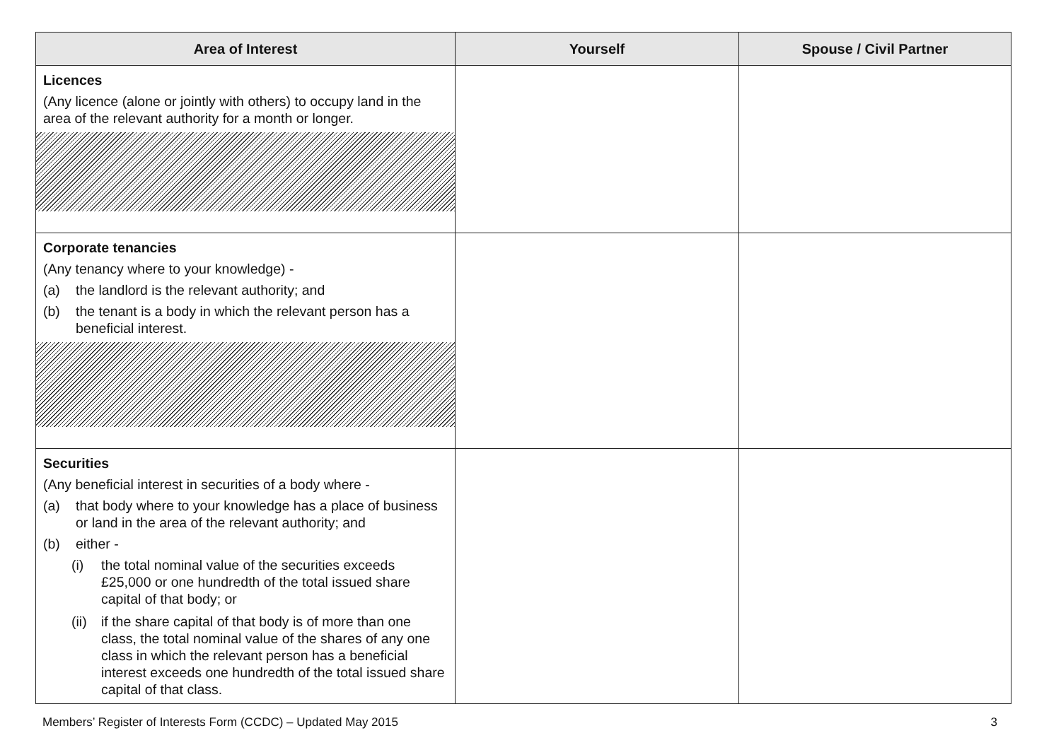| Area of Interest | Yourself | Spouse / Civil Partner |
| --- | --- | --- |
| Licences (Any licence (alone or jointly with others) to occupy land in the area of the relevant authority for a month or longer. | | |
| Corporate tenancies (Any tenancy where to your knowledge) - (a) the landlord is the relevant authority; and (b) the tenant is a body in which the relevant person has a beneficial interest. | | |
| Securities (Any beneficial interest in securities of a body where - (a) that body where to your knowledge has a place of business or land in the area of the relevant authority; and (b) either - (i) the total nominal value of the securities exceeds £25,000 or one hundredth of the total issued share capital of that body; or (ii) if the share capital of that body is of more than one class, the total nominal value of the shares of any one class in which the relevant person has a beneficial interest exceeds one hundredth of the total issued share capital of that class. | | |
Members’ Register of Interests Form (CCDC) – Updated May 2015 3